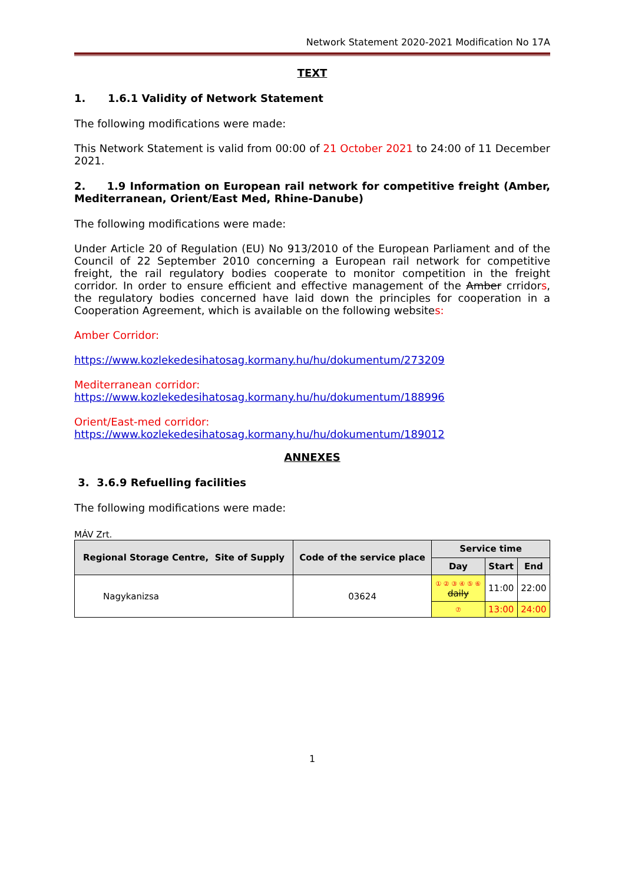Network Statement 2020-2021 Modification No 17A
TEXT
1. 1.6.1 Validity of Network Statement
The following modifications were made:
This Network Statement is valid from 00:00 of 21 October 2021 to 24:00 of 11 December 2021.
2. 1.9 Information on European rail network for competitive freight (Amber, Mediterranean, Orient/East Med, Rhine-Danube)
The following modifications were made:
Under Article 20 of Regulation (EU) No 913/2010 of the European Parliament and of the Council of 22 September 2010 concerning a European rail network for competitive freight, the rail regulatory bodies cooperate to monitor competition in the freight corridor. In order to ensure efficient and effective management of the Amber crridors, the regulatory bodies concerned have laid down the principles for cooperation in a Cooperation Agreement, which is available on the following websites:
Amber Corridor:
https://www.kozlekedesihatosag.kormany.hu/hu/dokumentum/273209
Mediterranean corridor:
https://www.kozlekedesihatosag.kormany.hu/hu/dokumentum/188996
Orient/East-med corridor:
https://www.kozlekedesihatosag.kormany.hu/hu/dokumentum/189012
ANNEXES
3. 3.6.9 Refuelling facilities
The following modifications were made:
MÁV Zrt.
| Regional Storage Centre, Site of Supply | Code of the service place | Service time | | |
| --- | --- | --- | --- | --- |
| | | Day | Start | End |
| Nagykanizsa | 03624 | ① ② ③ ④ ⑤ ⑥ daily | 11:00 | 22:00 |
| | | ⑦ | 13:00 | 24:00 |
1